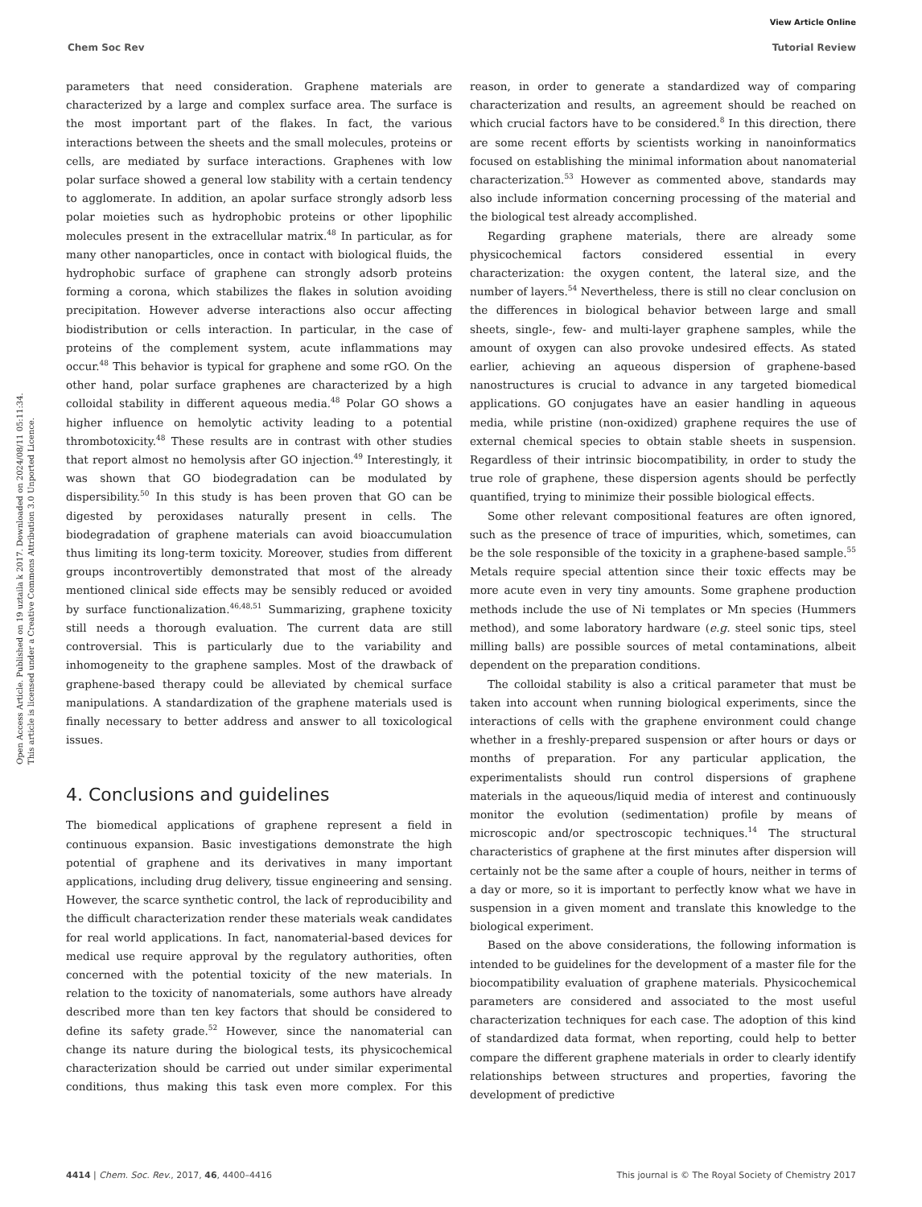View Article Online
Chem Soc Rev Tutorial Review
Open Access Article. Published on 19 uztaila k 2017. Downloaded on 2024/08/11 05:11:34.
This article is licensed under a Creative Commons Attribution 3.0 Unported Licence.
parameters that need consideration. Graphene materials are characterized by a large and complex surface area. The surface is the most important part of the flakes. In fact, the various interactions between the sheets and the small molecules, proteins or cells, are mediated by surface interactions. Graphenes with low polar surface showed a general low stability with a certain tendency to agglomerate. In addition, an apolar surface strongly adsorb less polar moieties such as hydrophobic proteins or other lipophilic molecules present in the extracellular matrix.<sup>48</sup> In particular, as for many other nanoparticles, once in contact with biological fluids, the hydrophobic surface of graphene can strongly adsorb proteins forming a corona, which stabilizes the flakes in solution avoiding precipitation. However adverse interactions also occur affecting biodistribution or cells interaction. In particular, in the case of proteins of the complement system, acute inflammations may occur.<sup>48</sup> This behavior is typical for graphene and some rGO. On the other hand, polar surface graphenes are characterized by a high colloidal stability in different aqueous media.<sup>48</sup> Polar GO shows a higher influence on hemolytic activity leading to a potential thrombotoxicity.<sup>48</sup> These results are in contrast with other studies that report almost no hemolysis after GO injection.<sup>49</sup> Interestingly, it was shown that GO biodegradation can be modulated by dispersibility.<sup>50</sup> In this study is has been proven that GO can be digested by peroxidases naturally present in cells. The biodegradation of graphene materials can avoid bioaccumulation thus limiting its long-term toxicity. Moreover, studies from different groups incontrovertibly demonstrated that most of the already mentioned clinical side effects may be sensibly reduced or avoided by surface functionalization.<sup>46,48,51</sup> Summarizing, graphene toxicity still needs a thorough evaluation. The current data are still controversial. This is particularly due to the variability and inhomogeneity to the graphene samples. Most of the drawback of graphene-based therapy could be alleviated by chemical surface manipulations. A standardization of the graphene materials used is finally necessary to better address and answer to all toxicological issues.
4. Conclusions and guidelines
The biomedical applications of graphene represent a field in continuous expansion. Basic investigations demonstrate the high potential of graphene and its derivatives in many important applications, including drug delivery, tissue engineering and sensing. However, the scarce synthetic control, the lack of reproducibility and the difficult characterization render these materials weak candidates for real world applications. In fact, nanomaterial-based devices for medical use require approval by the regulatory authorities, often concerned with the potential toxicity of the new materials. In relation to the toxicity of nanomaterials, some authors have already described more than ten key factors that should be considered to define its safety grade.<sup>52</sup> However, since the nanomaterial can change its nature during the biological tests, its physicochemical characterization should be carried out under similar experimental conditions, thus making this task even more complex. For this reason, in order to generate a standardized way of comparing characterization and results, an agreement should be reached on which crucial factors have to be considered.<sup>8</sup> In this direction, there are some recent efforts by scientists working in nanoinformatics focused on establishing the minimal information about nanomaterial characterization.<sup>53</sup> However as commented above, standards may also include information concerning processing of the material and the biological test already accomplished.
Regarding graphene materials, there are already some physicochemical factors considered essential in every characterization: the oxygen content, the lateral size, and the number of layers.<sup>54</sup> Nevertheless, there is still no clear conclusion on the differences in biological behavior between large and small sheets, single-, few- and multi-layer graphene samples, while the amount of oxygen can also provoke undesired effects. As stated earlier, achieving an aqueous dispersion of graphene-based nanostructures is crucial to advance in any targeted biomedical applications. GO conjugates have an easier handling in aqueous media, while pristine (non-oxidized) graphene requires the use of external chemical species to obtain stable sheets in suspension. Regardless of their intrinsic biocompatibility, in order to study the true role of graphene, these dispersion agents should be perfectly quantified, trying to minimize their possible biological effects.
Some other relevant compositional features are often ignored, such as the presence of trace of impurities, which, sometimes, can be the sole responsible of the toxicity in a graphene-based sample.<sup>55</sup> Metals require special attention since their toxic effects may be more acute even in very tiny amounts. Some graphene production methods include the use of Ni templates or Mn species (Hummers method), and some laboratory hardware (e.g. steel sonic tips, steel milling balls) are possible sources of metal contaminations, albeit dependent on the preparation conditions.
The colloidal stability is also a critical parameter that must be taken into account when running biological experiments, since the interactions of cells with the graphene environment could change whether in a freshly-prepared suspension or after hours or days or months of preparation. For any particular application, the experimentalists should run control dispersions of graphene materials in the aqueous/liquid media of interest and continuously monitor the evolution (sedimentation) profile by means of microscopic and/or spectroscopic techniques.<sup>14</sup> The structural characteristics of graphene at the first minutes after dispersion will certainly not be the same after a couple of hours, neither in terms of a day or more, so it is important to perfectly know what we have in suspension in a given moment and translate this knowledge to the biological experiment.
Based on the above considerations, the following information is intended to be guidelines for the development of a master file for the biocompatibility evaluation of graphene materials. Physicochemical parameters are considered and associated to the most useful characterization techniques for each case. The adoption of this kind of standardized data format, when reporting, could help to better compare the different graphene materials in order to clearly identify relationships between structures and properties, favoring the development of predictive
4414 | Chem. Soc. Rev., 2017, 46, 4400–4416 This journal is © The Royal Society of Chemistry 2017